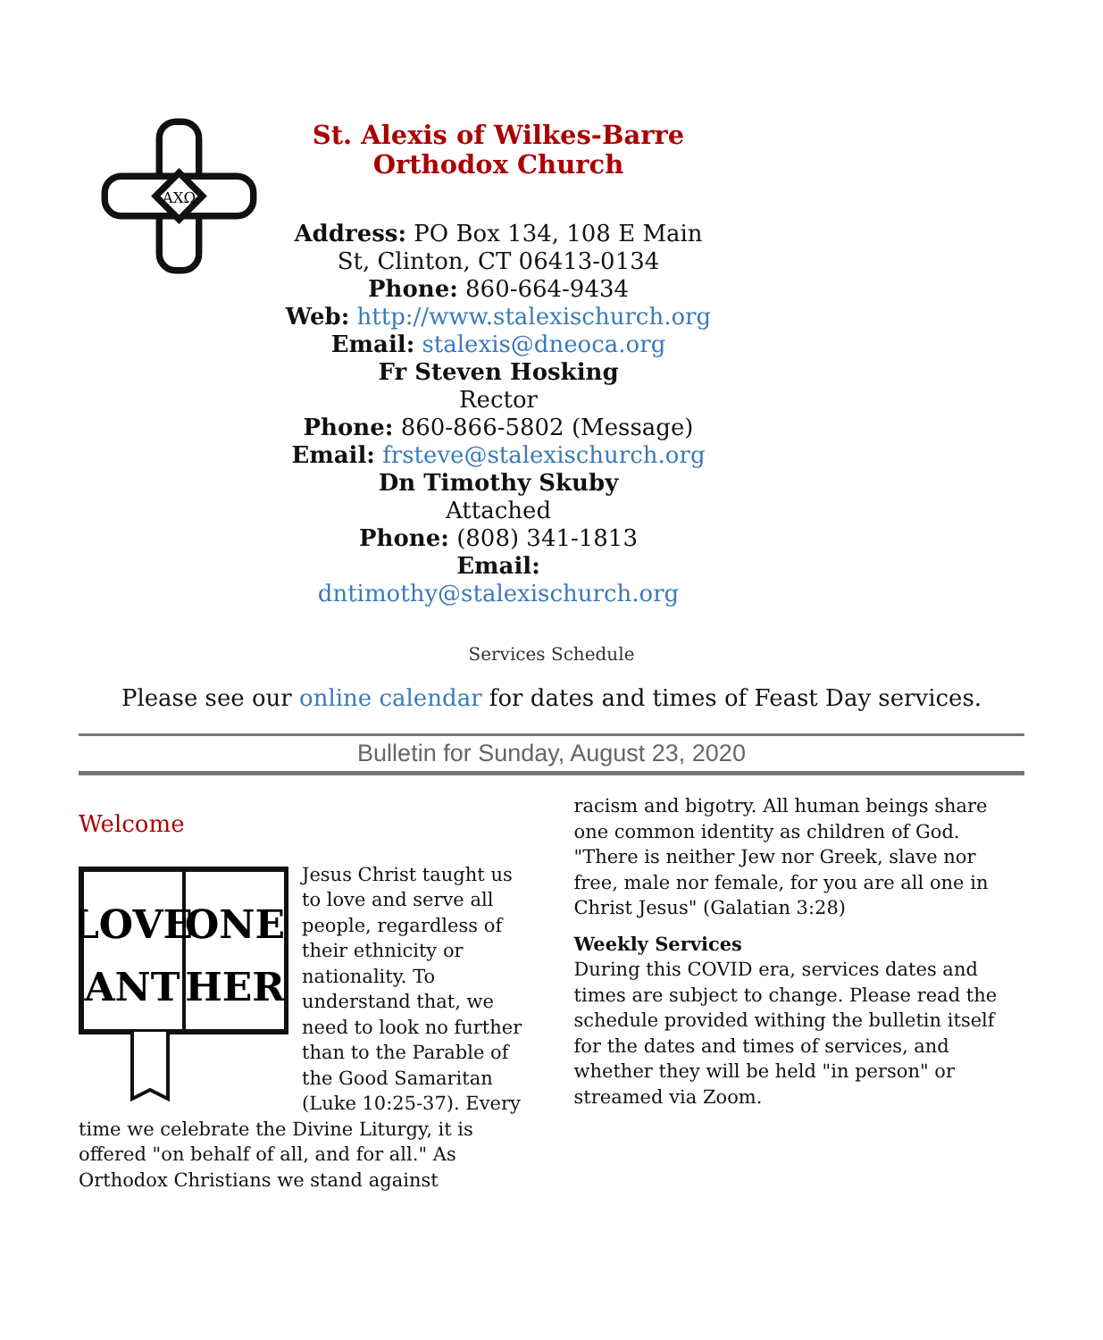ΑΧΩ
St. Alexis of Wilkes-Barre Orthodox Church
Address: PO Box 134, 108 E Main St, Clinton, CT 06413-0134
Phone: 860-664-9434
Web: http://www.stalexischurch.org
Email: stalexis@dneoca.org
Fr Steven Hosking
Rector
Phone: 860-866-5802 (Message)
Email: frsteve@stalexischurch.org
Dn Timothy Skuby
Attached
Phone: (808) 341-1813
Email: dntimothy@stalexischurch.org
Services Schedule
Please see our online calendar for dates and times of Feast Day services.
Bulletin for Sunday, August 23, 2020
Welcome
LOVE
ONE
ANT
HER
Jesus Christ taught us to love and serve all people, regardless of their ethnicity or nationality. To understand that, we need to look no further than to the Parable of the Good Samaritan (Luke 10:25-37). Every time we celebrate the Divine Liturgy, it is offered "on behalf of all, and for all." As Orthodox Christians we stand against
racism and bigotry. All human beings share one common identity as children of God. "There is neither Jew nor Greek, slave nor free, male nor female, for you are all one in Christ Jesus" (Galatian 3:28)
Weekly Services
During this COVID era, services dates and times are subject to change. Please read the schedule provided withing the bulletin itself for the dates and times of services, and whether they will be held "in person" or streamed via Zoom.